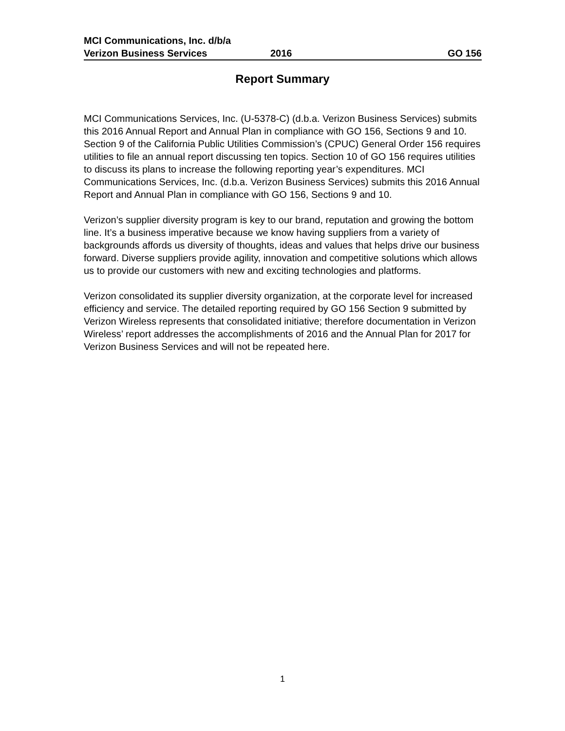MCI Communications, Inc. d/b/a
Verizon Business Services 2016 GO 156
Report Summary
MCI Communications Services, Inc. (U-5378-C) (d.b.a. Verizon Business Services) submits this 2016 Annual Report and Annual Plan in compliance with GO 156, Sections 9 and 10. Section 9 of the California Public Utilities Commission’s (CPUC) General Order 156 requires utilities to file an annual report discussing ten topics. Section 10 of GO 156 requires utilities to discuss its plans to increase the following reporting year’s expenditures. MCI Communications Services, Inc. (d.b.a. Verizon Business Services) submits this 2016 Annual Report and Annual Plan in compliance with GO 156, Sections 9 and 10.
Verizon’s supplier diversity program is key to our brand, reputation and growing the bottom line. It’s a business imperative because we know having suppliers from a variety of backgrounds affords us diversity of thoughts, ideas and values that helps drive our business forward. Diverse suppliers provide agility, innovation and competitive solutions which allows us to provide our customers with new and exciting technologies and platforms.
Verizon consolidated its supplier diversity organization, at the corporate level for increased efficiency and service. The detailed reporting required by GO 156 Section 9 submitted by Verizon Wireless represents that consolidated initiative; therefore documentation in Verizon Wireless’ report addresses the accomplishments of 2016 and the Annual Plan for 2017 for Verizon Business Services and will not be repeated here.
1